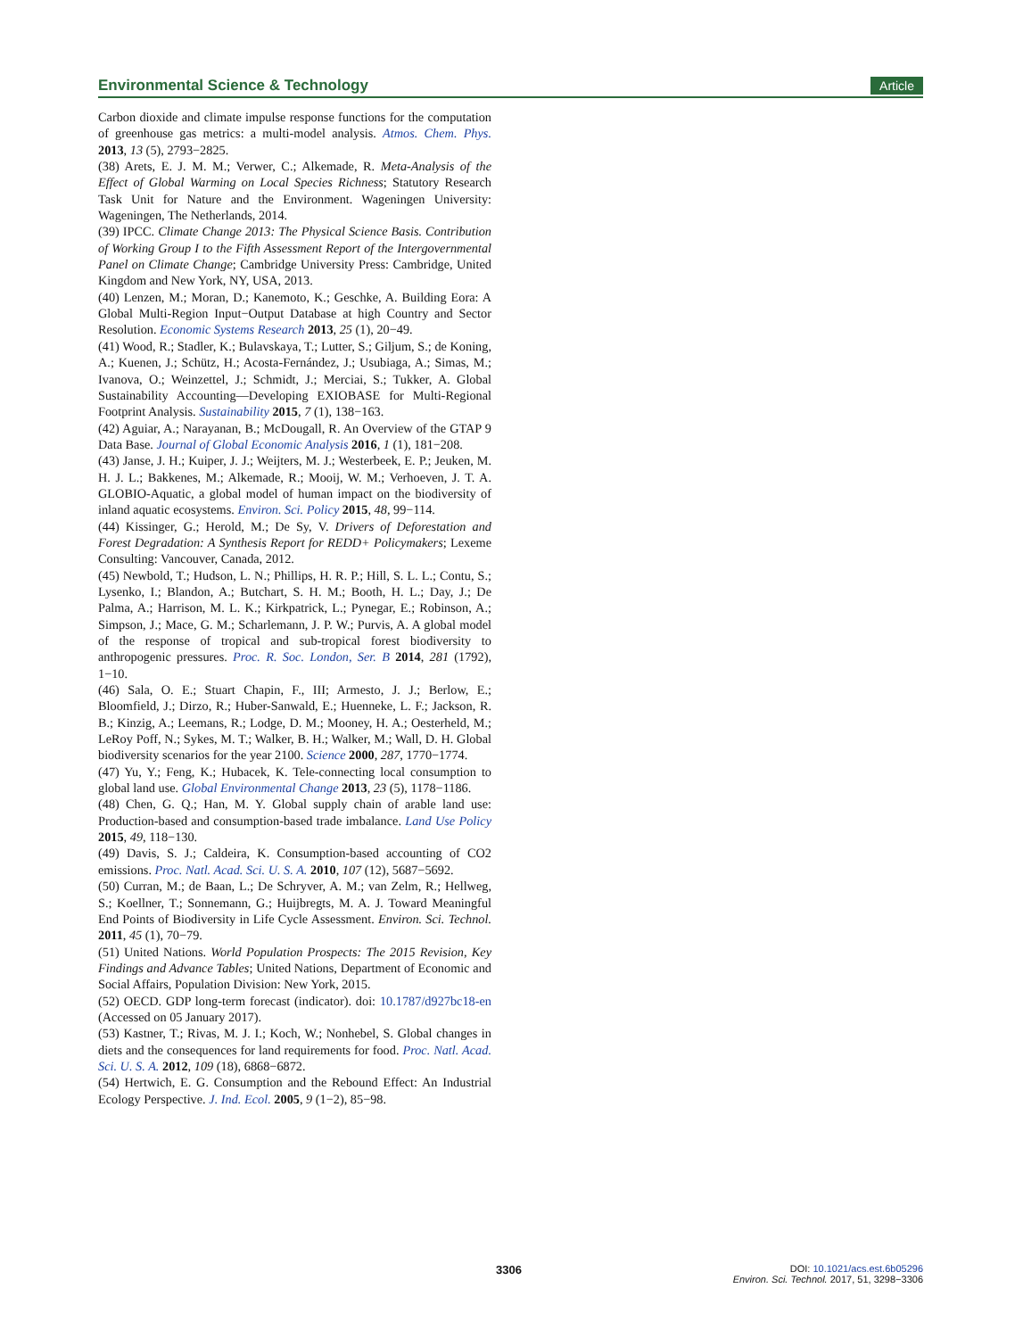Environmental Science & Technology Article
Carbon dioxide and climate impulse response functions for the computation of greenhouse gas metrics: a multi-model analysis. Atmos. Chem. Phys. 2013, 13 (5), 2793−2825.
(38) Arets, E. J. M. M.; Verwer, C.; Alkemade, R. Meta-Analysis of the Effect of Global Warming on Local Species Richness; Statutory Research Task Unit for Nature and the Environment. Wageningen University: Wageningen, The Netherlands, 2014.
(39) IPCC. Climate Change 2013: The Physical Science Basis. Contribution of Working Group I to the Fifth Assessment Report of the Intergovernmental Panel on Climate Change; Cambridge University Press: Cambridge, United Kingdom and New York, NY, USA, 2013.
(40) Lenzen, M.; Moran, D.; Kanemoto, K.; Geschke, A. Building Eora: A Global Multi-Region Input−Output Database at high Country and Sector Resolution. Economic Systems Research 2013, 25 (1), 20−49.
(41) Wood, R.; Stadler, K.; Bulavskaya, T.; Lutter, S.; Giljum, S.; de Koning, A.; Kuenen, J.; Schütz, H.; Acosta-Fernández, J.; Usubiaga, A.; Simas, M.; Ivanova, O.; Weinzettel, J.; Schmidt, J.; Merciai, S.; Tukker, A. Global Sustainability Accounting—Developing EXIOBASE for Multi-Regional Footprint Analysis. Sustainability 2015, 7 (1), 138−163.
(42) Aguiar, A.; Narayanan, B.; McDougall, R. An Overview of the GTAP 9 Data Base. Journal of Global Economic Analysis 2016, 1 (1), 181−208.
(43) Janse, J. H.; Kuiper, J. J.; Weijters, M. J.; Westerbeek, E. P.; Jeuken, M. H. J. L.; Bakkenes, M.; Alkemade, R.; Mooij, W. M.; Verhoeven, J. T. A. GLOBIO-Aquatic, a global model of human impact on the biodiversity of inland aquatic ecosystems. Environ. Sci. Policy 2015, 48, 99−114.
(44) Kissinger, G.; Herold, M.; De Sy, V. Drivers of Deforestation and Forest Degradation: A Synthesis Report for REDD+ Policymakers; Lexeme Consulting: Vancouver, Canada, 2012.
(45) Newbold, T.; Hudson, L. N.; Phillips, H. R. P.; Hill, S. L. L.; Contu, S.; Lysenko, I.; Blandon, A.; Butchart, S. H. M.; Booth, H. L.; Day, J.; De Palma, A.; Harrison, M. L. K.; Kirkpatrick, L.; Pynegar, E.; Robinson, A.; Simpson, J.; Mace, G. M.; Scharlemann, J. P. W.; Purvis, A. A global model of the response of tropical and sub-tropical forest biodiversity to anthropogenic pressures. Proc. R. Soc. London, Ser. B 2014, 281 (1792), 1−10.
(46) Sala, O. E.; Stuart Chapin, F., III; Armesto, J. J.; Berlow, E.; Bloomfield, J.; Dirzo, R.; Huber-Sanwald, E.; Huenneke, L. F.; Jackson, R. B.; Kinzig, A.; Leemans, R.; Lodge, D. M.; Mooney, H. A.; Oesterheld, M.; LeRoy Poff, N.; Sykes, M. T.; Walker, B. H.; Walker, M.; Wall, D. H. Global biodiversity scenarios for the year 2100. Science 2000, 287, 1770−1774.
(47) Yu, Y.; Feng, K.; Hubacek, K. Tele-connecting local consumption to global land use. Global Environmental Change 2013, 23 (5), 1178−1186.
(48) Chen, G. Q.; Han, M. Y. Global supply chain of arable land use: Production-based and consumption-based trade imbalance. Land Use Policy 2015, 49, 118−130.
(49) Davis, S. J.; Caldeira, K. Consumption-based accounting of CO2 emissions. Proc. Natl. Acad. Sci. U. S. A. 2010, 107 (12), 5687−5692.
(50) Curran, M.; de Baan, L.; De Schryver, A. M.; van Zelm, R.; Hellweg, S.; Koellner, T.; Sonnemann, G.; Huijbregts, M. A. J. Toward Meaningful End Points of Biodiversity in Life Cycle Assessment. Environ. Sci. Technol. 2011, 45 (1), 70−79.
(51) United Nations. World Population Prospects: The 2015 Revision, Key Findings and Advance Tables; United Nations, Department of Economic and Social Affairs, Population Division: New York, 2015.
(52) OECD. GDP long-term forecast (indicator). doi: 10.1787/d927bc18-en (Accessed on 05 January 2017).
(53) Kastner, T.; Rivas, M. J. I.; Koch, W.; Nonhebel, S. Global changes in diets and the consequences for land requirements for food. Proc. Natl. Acad. Sci. U. S. A. 2012, 109 (18), 6868−6872.
(54) Hertwich, E. G. Consumption and the Rebound Effect: An Industrial Ecology Perspective. J. Ind. Ecol. 2005, 9 (1−2), 85−98.
3306
DOI: 10.1021/acs.est.6b05296
Environ. Sci. Technol. 2017, 51, 3298−3306